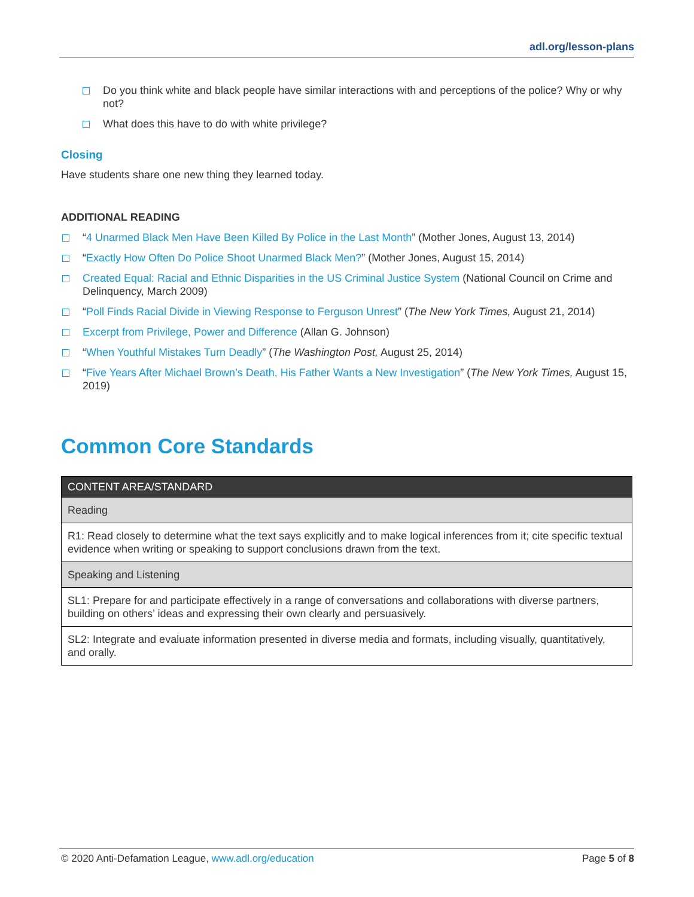adl.org/lesson-plans
Do you think white and black people have similar interactions with and perceptions of the police? Why or why not?
What does this have to do with white privilege?
Closing
Have students share one new thing they learned today.
ADDITIONAL READING
“4 Unarmed Black Men Have Been Killed By Police in the Last Month” (Mother Jones, August 13, 2014)
“Exactly How Often Do Police Shoot Unarmed Black Men?” (Mother Jones, August 15, 2014)
Created Equal: Racial and Ethnic Disparities in the US Criminal Justice System (National Council on Crime and Delinquency, March 2009)
“Poll Finds Racial Divide in Viewing Response to Ferguson Unrest” (The New York Times, August 21, 2014)
Excerpt from Privilege, Power and Difference (Allan G. Johnson)
“When Youthful Mistakes Turn Deadly” (The Washington Post, August 25, 2014)
“Five Years After Michael Brown’s Death, His Father Wants a New Investigation” (The New York Times, August 15, 2019)
Common Core Standards
| CONTENT AREA/STANDARD |
| --- |
| Reading |
| R1: Read closely to determine what the text says explicitly and to make logical inferences from it; cite specific textual evidence when writing or speaking to support conclusions drawn from the text. |
| Speaking and Listening |
| SL1: Prepare for and participate effectively in a range of conversations and collaborations with diverse partners, building on others’ ideas and expressing their own clearly and persuasively. |
| SL2: Integrate and evaluate information presented in diverse media and formats, including visually, quantitatively, and orally. |
© 2020 Anti-Defamation League, www.adl.org/education Page 5 of 8